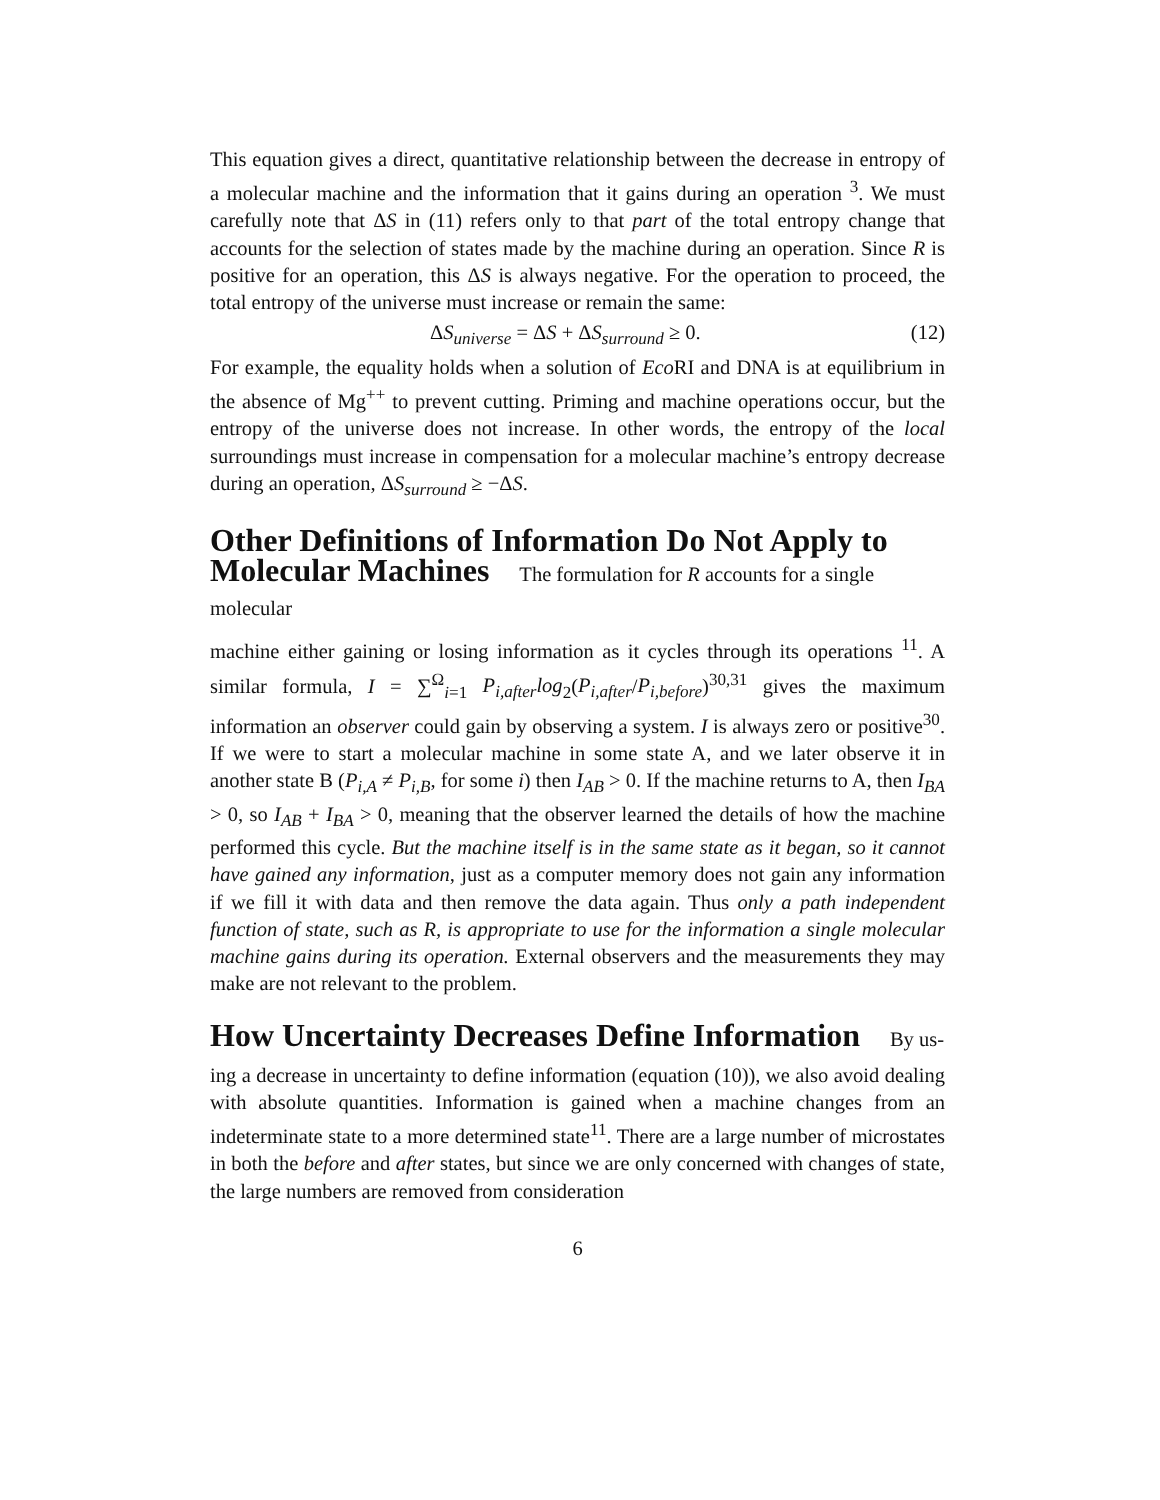This equation gives a direct, quantitative relationship between the decrease in entropy of a molecular machine and the information that it gains during an operation <sup>3</sup>. We must carefully note that ΔS in (11) refers only to that part of the total entropy change that accounts for the selection of states made by the machine during an operation. Since R is positive for an operation, this ΔS is always negative. For the operation to proceed, the total entropy of the universe must increase or remain the same:
ΔS<sub>universe</sub> = ΔS + ΔS<sub>surround</sub> ≥ 0. (12)
For example, the equality holds when a solution of Eco RI and DNA is at equilibrium in the absence of Mg<sup>++</sup> to prevent cutting. Priming and machine operations occur, but the entropy of the universe does not increase. In other words, the entropy of the local surroundings must increase in compensation for a molecular machine’s entropy decrease during an operation, ΔS<sub>surround</sub> ≥ −ΔS.
Other Definitions of Information Do Not Apply to Molecular Machines The formulation for R accounts for a single molecular
machine either gaining or losing information as it cycles through its operations <sup>11</sup>. A similar formula, I = ∑<sup>Ω</sup><sub>i=1</sub> P<sub>i,after</sub>log<sub>2</sub>(P<sub>i,after</sub>/P<sub>i,before</sub>)<sup>30,31</sup> gives the maximum information an observer could gain by observing a system. I is always zero or positive<sup>30</sup>. If we were to start a molecular machine in some state A, and we later observe it in another state B (P<sub>i,A</sub> ≠ P<sub>i,B</sub>, for some i) then I<sub>AB</sub> > 0. If the machine returns to A, then I<sub>BA</sub> > 0, so I<sub>AB</sub> + I<sub>BA</sub> > 0, meaning that the observer learned the details of how the machine performed this cycle. But the machine itself is in the same state as it began, so it cannot have gained any information, just as a computer memory does not gain any information if we fill it with data and then remove the data again. Thus only a path independent function of state, such as R, is appropriate to use for the information a single molecular machine gains during its operation. External observers and the measurements they may make are not relevant to the problem.
How Uncertainty Decreases Define Information By us-
ing a decrease in uncertainty to define information (equation (10)), we also avoid dealing with absolute quantities. Information is gained when a machine changes from an indeterminate state to a more determined state<sup>11</sup>. There are a large number of microstates in both the before and after states, but since we are only concerned with changes of state, the large numbers are removed from consideration
6